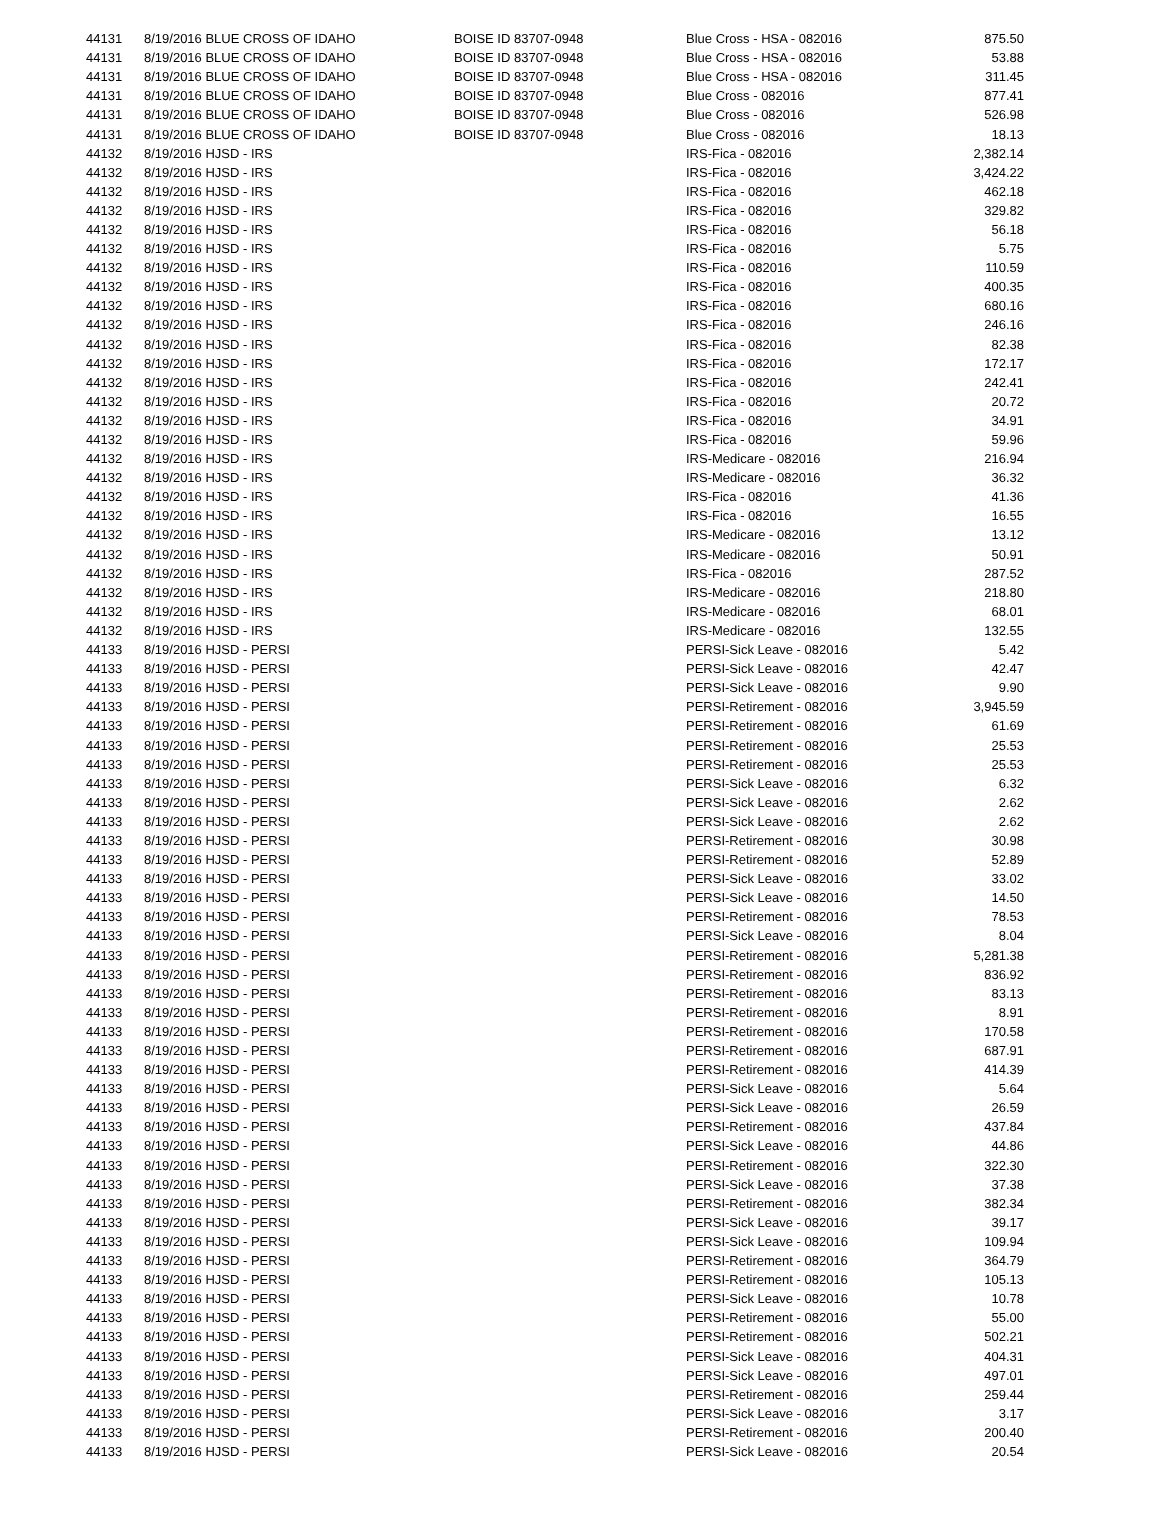| 44131 | 8/19/2016 BLUE CROSS OF IDAHO | BOISE ID 83707-0948 | Blue Cross - HSA - 082016 | 875.50 |
| 44131 | 8/19/2016 BLUE CROSS OF IDAHO | BOISE ID 83707-0948 | Blue Cross - HSA - 082016 | 53.88 |
| 44131 | 8/19/2016 BLUE CROSS OF IDAHO | BOISE ID 83707-0948 | Blue Cross - HSA - 082016 | 311.45 |
| 44131 | 8/19/2016 BLUE CROSS OF IDAHO | BOISE ID 83707-0948 | Blue Cross - 082016 | 877.41 |
| 44131 | 8/19/2016 BLUE CROSS OF IDAHO | BOISE ID 83707-0948 | Blue Cross - 082016 | 526.98 |
| 44131 | 8/19/2016 BLUE CROSS OF IDAHO | BOISE ID 83707-0948 | Blue Cross - 082016 | 18.13 |
| 44132 | 8/19/2016 HJSD - IRS | | IRS-Fica - 082016 | 2,382.14 |
| 44132 | 8/19/2016 HJSD - IRS | | IRS-Fica - 082016 | 3,424.22 |
| 44132 | 8/19/2016 HJSD - IRS | | IRS-Fica - 082016 | 462.18 |
| 44132 | 8/19/2016 HJSD - IRS | | IRS-Fica - 082016 | 329.82 |
| 44132 | 8/19/2016 HJSD - IRS | | IRS-Fica - 082016 | 56.18 |
| 44132 | 8/19/2016 HJSD - IRS | | IRS-Fica - 082016 | 5.75 |
| 44132 | 8/19/2016 HJSD - IRS | | IRS-Fica - 082016 | 110.59 |
| 44132 | 8/19/2016 HJSD - IRS | | IRS-Fica - 082016 | 400.35 |
| 44132 | 8/19/2016 HJSD - IRS | | IRS-Fica - 082016 | 680.16 |
| 44132 | 8/19/2016 HJSD - IRS | | IRS-Fica - 082016 | 246.16 |
| 44132 | 8/19/2016 HJSD - IRS | | IRS-Fica - 082016 | 82.38 |
| 44132 | 8/19/2016 HJSD - IRS | | IRS-Fica - 082016 | 172.17 |
| 44132 | 8/19/2016 HJSD - IRS | | IRS-Fica - 082016 | 242.41 |
| 44132 | 8/19/2016 HJSD - IRS | | IRS-Fica - 082016 | 20.72 |
| 44132 | 8/19/2016 HJSD - IRS | | IRS-Fica - 082016 | 34.91 |
| 44132 | 8/19/2016 HJSD - IRS | | IRS-Fica - 082016 | 59.96 |
| 44132 | 8/19/2016 HJSD - IRS | | IRS-Medicare - 082016 | 216.94 |
| 44132 | 8/19/2016 HJSD - IRS | | IRS-Medicare - 082016 | 36.32 |
| 44132 | 8/19/2016 HJSD - IRS | | IRS-Fica - 082016 | 41.36 |
| 44132 | 8/19/2016 HJSD - IRS | | IRS-Fica - 082016 | 16.55 |
| 44132 | 8/19/2016 HJSD - IRS | | IRS-Medicare - 082016 | 13.12 |
| 44132 | 8/19/2016 HJSD - IRS | | IRS-Medicare - 082016 | 50.91 |
| 44132 | 8/19/2016 HJSD - IRS | | IRS-Fica - 082016 | 287.52 |
| 44132 | 8/19/2016 HJSD - IRS | | IRS-Medicare - 082016 | 218.80 |
| 44132 | 8/19/2016 HJSD - IRS | | IRS-Medicare - 082016 | 68.01 |
| 44132 | 8/19/2016 HJSD - IRS | | IRS-Medicare - 082016 | 132.55 |
| 44133 | 8/19/2016 HJSD - PERSI | | PERSI-Sick Leave - 082016 | 5.42 |
| 44133 | 8/19/2016 HJSD - PERSI | | PERSI-Sick Leave - 082016 | 42.47 |
| 44133 | 8/19/2016 HJSD - PERSI | | PERSI-Sick Leave - 082016 | 9.90 |
| 44133 | 8/19/2016 HJSD - PERSI | | PERSI-Retirement - 082016 | 3,945.59 |
| 44133 | 8/19/2016 HJSD - PERSI | | PERSI-Retirement - 082016 | 61.69 |
| 44133 | 8/19/2016 HJSD - PERSI | | PERSI-Retirement - 082016 | 25.53 |
| 44133 | 8/19/2016 HJSD - PERSI | | PERSI-Retirement - 082016 | 25.53 |
| 44133 | 8/19/2016 HJSD - PERSI | | PERSI-Sick Leave - 082016 | 6.32 |
| 44133 | 8/19/2016 HJSD - PERSI | | PERSI-Sick Leave - 082016 | 2.62 |
| 44133 | 8/19/2016 HJSD - PERSI | | PERSI-Sick Leave - 082016 | 2.62 |
| 44133 | 8/19/2016 HJSD - PERSI | | PERSI-Retirement - 082016 | 30.98 |
| 44133 | 8/19/2016 HJSD - PERSI | | PERSI-Retirement - 082016 | 52.89 |
| 44133 | 8/19/2016 HJSD - PERSI | | PERSI-Sick Leave - 082016 | 33.02 |
| 44133 | 8/19/2016 HJSD - PERSI | | PERSI-Sick Leave - 082016 | 14.50 |
| 44133 | 8/19/2016 HJSD - PERSI | | PERSI-Retirement - 082016 | 78.53 |
| 44133 | 8/19/2016 HJSD - PERSI | | PERSI-Sick Leave - 082016 | 8.04 |
| 44133 | 8/19/2016 HJSD - PERSI | | PERSI-Retirement - 082016 | 5,281.38 |
| 44133 | 8/19/2016 HJSD - PERSI | | PERSI-Retirement - 082016 | 836.92 |
| 44133 | 8/19/2016 HJSD - PERSI | | PERSI-Retirement - 082016 | 83.13 |
| 44133 | 8/19/2016 HJSD - PERSI | | PERSI-Retirement - 082016 | 8.91 |
| 44133 | 8/19/2016 HJSD - PERSI | | PERSI-Retirement - 082016 | 170.58 |
| 44133 | 8/19/2016 HJSD - PERSI | | PERSI-Retirement - 082016 | 687.91 |
| 44133 | 8/19/2016 HJSD - PERSI | | PERSI-Retirement - 082016 | 414.39 |
| 44133 | 8/19/2016 HJSD - PERSI | | PERSI-Sick Leave - 082016 | 5.64 |
| 44133 | 8/19/2016 HJSD - PERSI | | PERSI-Sick Leave - 082016 | 26.59 |
| 44133 | 8/19/2016 HJSD - PERSI | | PERSI-Retirement - 082016 | 437.84 |
| 44133 | 8/19/2016 HJSD - PERSI | | PERSI-Sick Leave - 082016 | 44.86 |
| 44133 | 8/19/2016 HJSD - PERSI | | PERSI-Retirement - 082016 | 322.30 |
| 44133 | 8/19/2016 HJSD - PERSI | | PERSI-Sick Leave - 082016 | 37.38 |
| 44133 | 8/19/2016 HJSD - PERSI | | PERSI-Retirement - 082016 | 382.34 |
| 44133 | 8/19/2016 HJSD - PERSI | | PERSI-Sick Leave - 082016 | 39.17 |
| 44133 | 8/19/2016 HJSD - PERSI | | PERSI-Sick Leave - 082016 | 109.94 |
| 44133 | 8/19/2016 HJSD - PERSI | | PERSI-Retirement - 082016 | 364.79 |
| 44133 | 8/19/2016 HJSD - PERSI | | PERSI-Retirement - 082016 | 105.13 |
| 44133 | 8/19/2016 HJSD - PERSI | | PERSI-Sick Leave - 082016 | 10.78 |
| 44133 | 8/19/2016 HJSD - PERSI | | PERSI-Retirement - 082016 | 55.00 |
| 44133 | 8/19/2016 HJSD - PERSI | | PERSI-Retirement - 082016 | 502.21 |
| 44133 | 8/19/2016 HJSD - PERSI | | PERSI-Sick Leave - 082016 | 404.31 |
| 44133 | 8/19/2016 HJSD - PERSI | | PERSI-Sick Leave - 082016 | 497.01 |
| 44133 | 8/19/2016 HJSD - PERSI | | PERSI-Retirement - 082016 | 259.44 |
| 44133 | 8/19/2016 HJSD - PERSI | | PERSI-Sick Leave - 082016 | 3.17 |
| 44133 | 8/19/2016 HJSD - PERSI | | PERSI-Retirement - 082016 | 200.40 |
| 44133 | 8/19/2016 HJSD - PERSI | | PERSI-Sick Leave - 082016 | 20.54 |